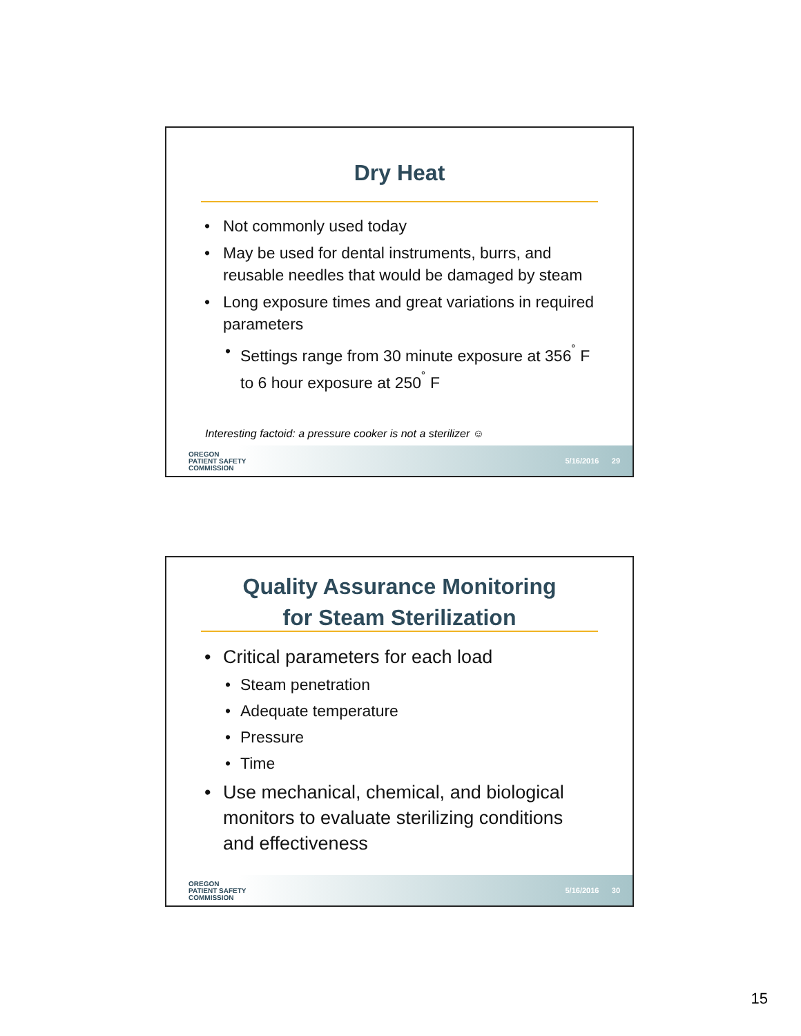Dry Heat
Not commonly used today
May be used for dental instruments, burrs, and reusable needles that would be damaged by steam
Long exposure times and great variations in required parameters
Settings range from 30 minute exposure at 356<sup>˚</sup> F to 6 hour exposure at 250<sup>˚</sup> F
Interesting factoid: a pressure cooker is not a sterilizer ☺
OREGON
PATIENT SAFETY
COMMISSION
5/16/2016 29
Quality Assurance Monitoring
for Steam Sterilization
Critical parameters for each load
Steam penetration
Adequate temperature
Pressure
Time
Use mechanical, chemical, and biological monitors to evaluate sterilizing conditions and effectiveness
OREGON
PATIENT SAFETY
COMMISSION
5/16/2016 30
15